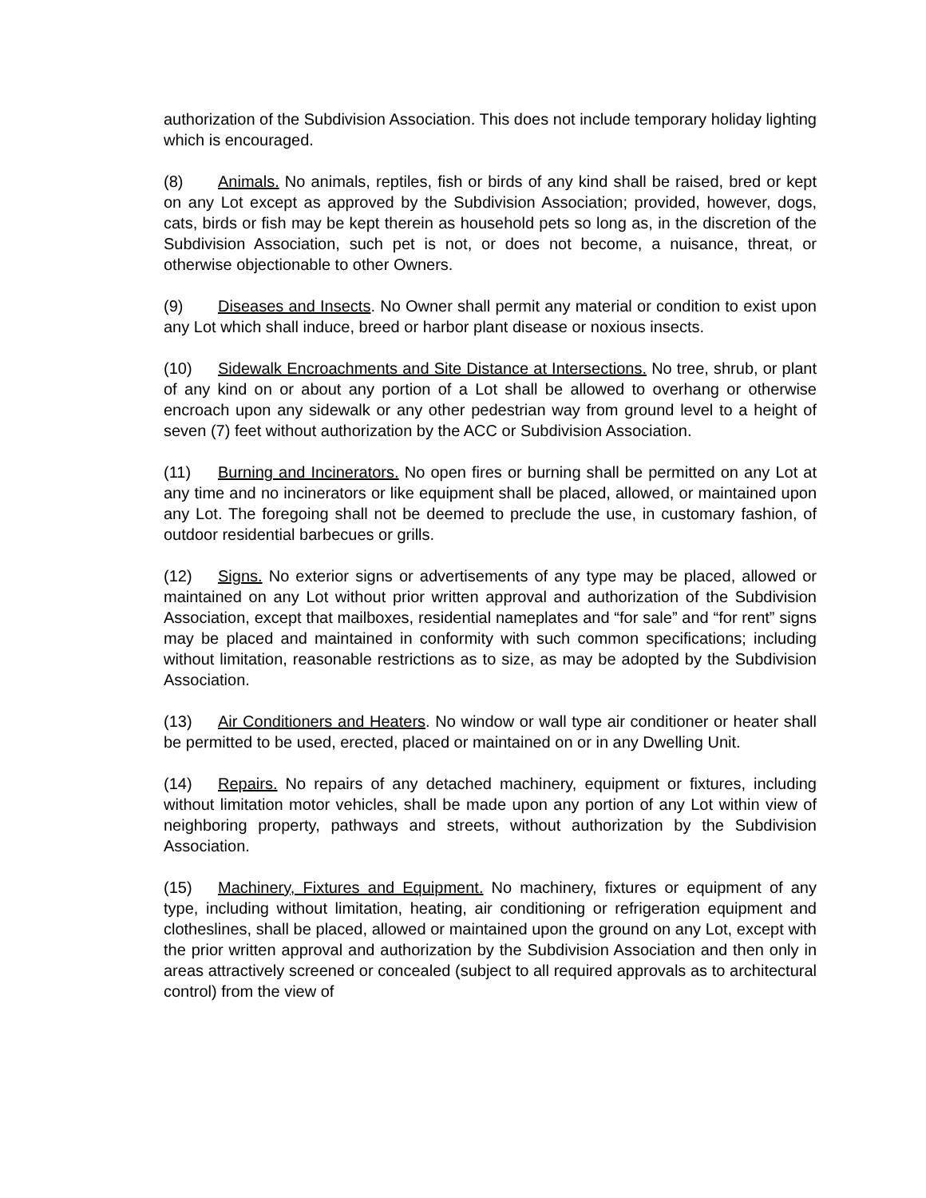authorization of the Subdivision Association. This does not include temporary holiday lighting which is encouraged.
(8) Animals. No animals, reptiles, fish or birds of any kind shall be raised, bred or kept on any Lot except as approved by the Subdivision Association; provided, however, dogs, cats, birds or fish may be kept therein as household pets so long as, in the discretion of the Subdivision Association, such pet is not, or does not become, a nuisance, threat, or otherwise objectionable to other Owners.
(9) Diseases and Insects. No Owner shall permit any material or condition to exist upon any Lot which shall induce, breed or harbor plant disease or noxious insects.
(10) Sidewalk Encroachments and Site Distance at Intersections. No tree, shrub, or plant of any kind on or about any portion of a Lot shall be allowed to overhang or otherwise encroach upon any sidewalk or any other pedestrian way from ground level to a height of seven (7) feet without authorization by the ACC or Subdivision Association.
(11) Burning and Incinerators. No open fires or burning shall be permitted on any Lot at any time and no incinerators or like equipment shall be placed, allowed, or maintained upon any Lot. The foregoing shall not be deemed to preclude the use, in customary fashion, of outdoor residential barbecues or grills.
(12) Signs. No exterior signs or advertisements of any type may be placed, allowed or maintained on any Lot without prior written approval and authorization of the Subdivision Association, except that mailboxes, residential nameplates and “for sale” and “for rent” signs may be placed and maintained in conformity with such common specifications; including without limitation, reasonable restrictions as to size, as may be adopted by the Subdivision Association.
(13) Air Conditioners and Heaters. No window or wall type air conditioner or heater shall be permitted to be used, erected, placed or maintained on or in any Dwelling Unit.
(14) Repairs. No repairs of any detached machinery, equipment or fixtures, including without limitation motor vehicles, shall be made upon any portion of any Lot within view of neighboring property, pathways and streets, without authorization by the Subdivision Association.
(15) Machinery, Fixtures and Equipment. No machinery, fixtures or equipment of any type, including without limitation, heating, air conditioning or refrigeration equipment and clotheslines, shall be placed, allowed or maintained upon the ground on any Lot, except with the prior written approval and authorization by the Subdivision Association and then only in areas attractively screened or concealed (subject to all required approvals as to architectural control) from the view of